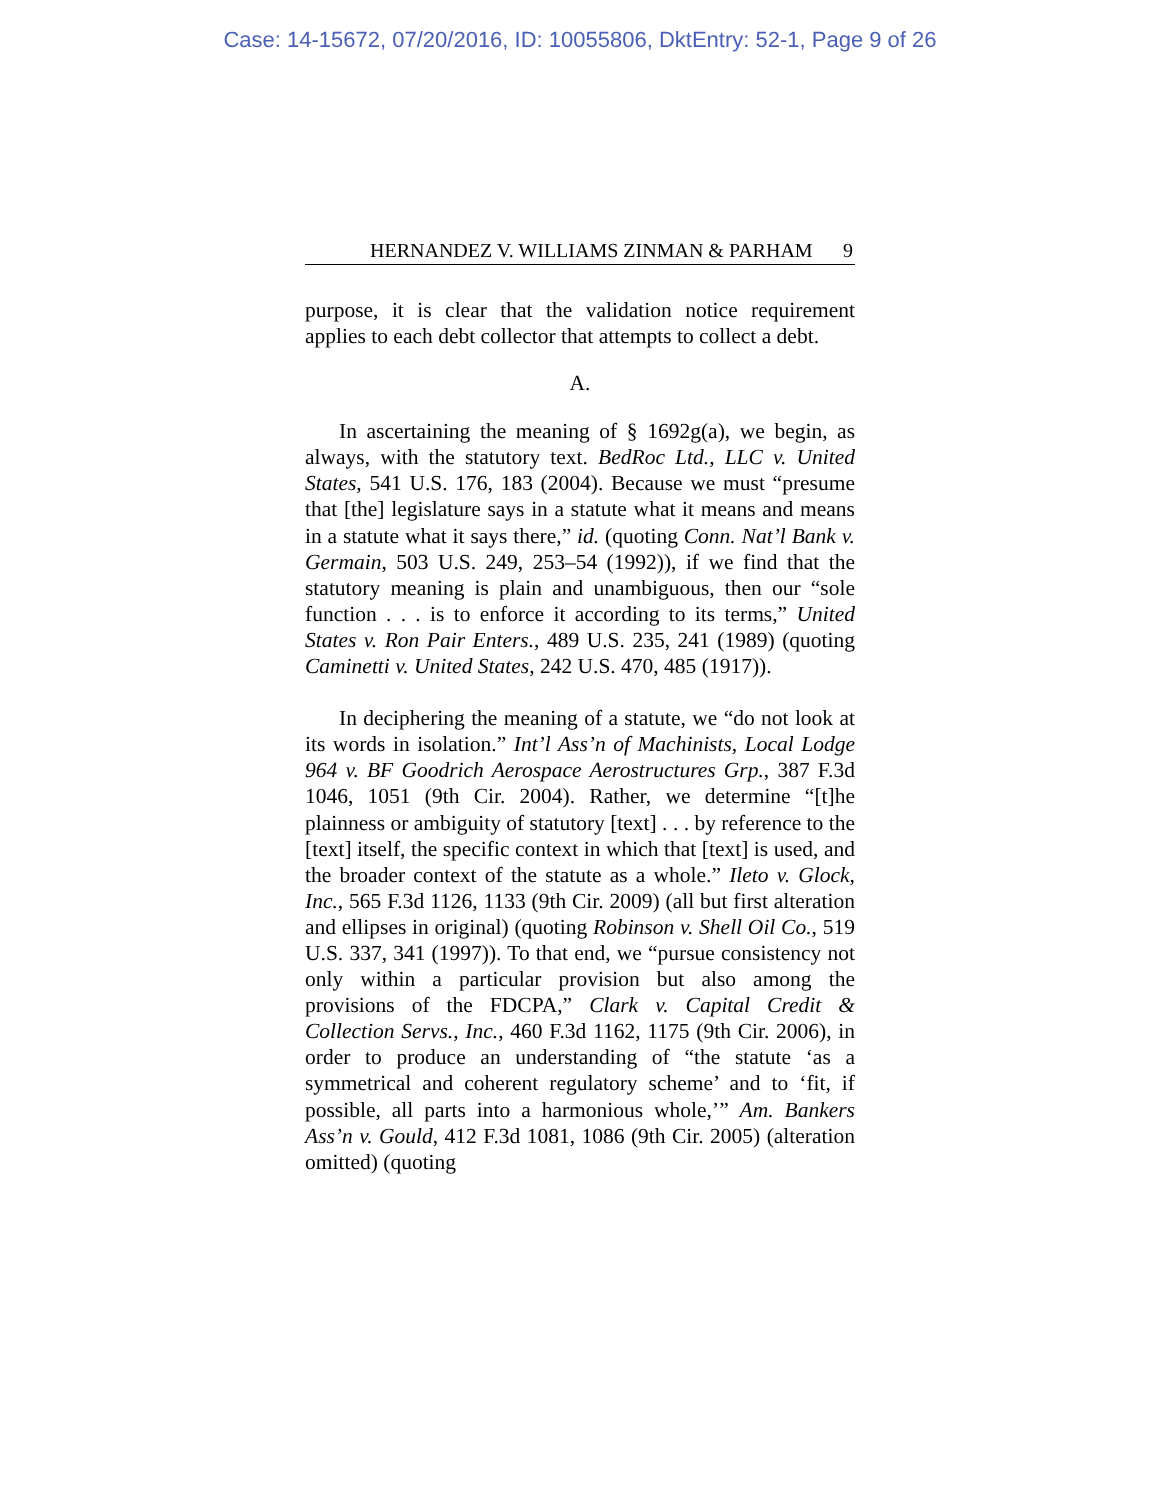Case: 14-15672, 07/20/2016, ID: 10055806, DktEntry: 52-1, Page 9 of 26
HERNANDEZ V. WILLIAMS ZINMAN & PARHAM 9
purpose, it is clear that the validation notice requirement applies to each debt collector that attempts to collect a debt.
A.
In ascertaining the meaning of § 1692g(a), we begin, as always, with the statutory text. BedRoc Ltd., LLC v. United States, 541 U.S. 176, 183 (2004). Because we must “presume that [the] legislature says in a statute what it means and means in a statute what it says there,” id. (quoting Conn. Nat’l Bank v. Germain, 503 U.S. 249, 253–54 (1992)), if we find that the statutory meaning is plain and unambiguous, then our “sole function . . . is to enforce it according to its terms,” United States v. Ron Pair Enters., 489 U.S. 235, 241 (1989) (quoting Caminetti v. United States, 242 U.S. 470, 485 (1917)).
In deciphering the meaning of a statute, we “do not look at its words in isolation.” Int’l Ass’n of Machinists, Local Lodge 964 v. BF Goodrich Aerospace Aerostructures Grp., 387 F.3d 1046, 1051 (9th Cir. 2004). Rather, we determine “[t]he plainness or ambiguity of statutory [text] . . . by reference to the [text] itself, the specific context in which that [text] is used, and the broader context of the statute as a whole.” Ileto v. Glock, Inc., 565 F.3d 1126, 1133 (9th Cir. 2009) (all but first alteration and ellipses in original) (quoting Robinson v. Shell Oil Co., 519 U.S. 337, 341 (1997)). To that end, we “pursue consistency not only within a particular provision but also among the provisions of the FDCPA,” Clark v. Capital Credit & Collection Servs., Inc., 460 F.3d 1162, 1175 (9th Cir. 2006), in order to produce an understanding of “the statute ‘as a symmetrical and coherent regulatory scheme’ and to ‘fit, if possible, all parts into a harmonious whole,’” Am. Bankers Ass’n v. Gould, 412 F.3d 1081, 1086 (9th Cir. 2005) (alteration omitted) (quoting